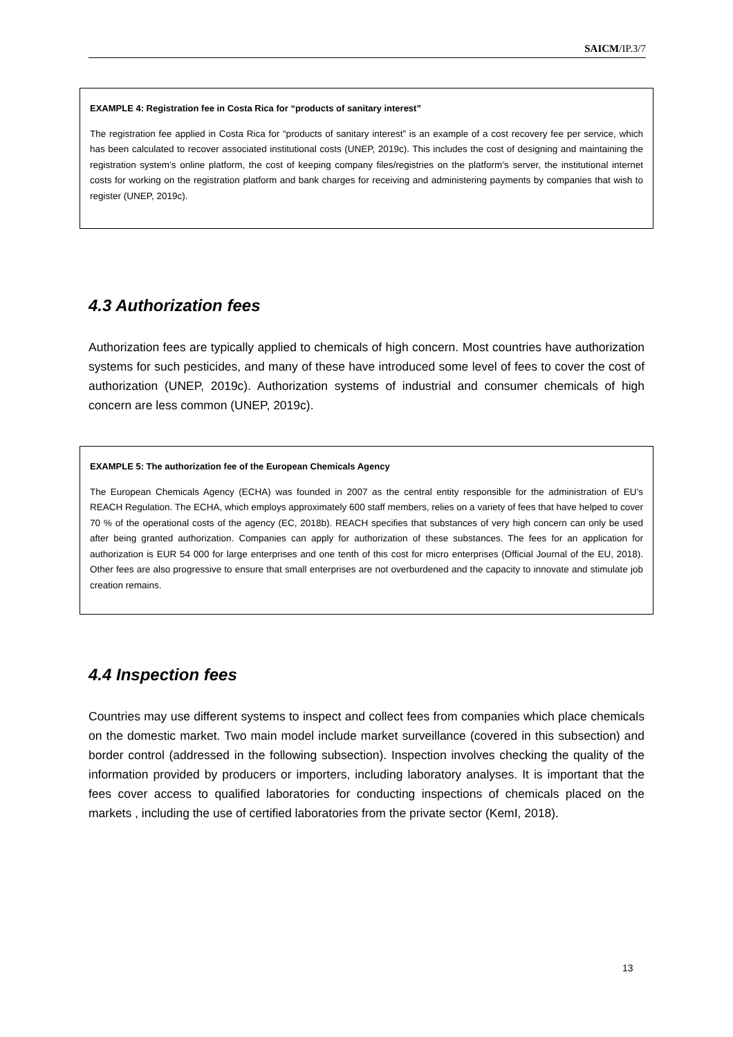SAICM/IP.3/7
EXAMPLE 4: Registration fee in Costa Rica for “products of sanitary interest”
The registration fee applied in Costa Rica for “products of sanitary interest” is an example of a cost recovery fee per service, which has been calculated to recover associated institutional costs (UNEP, 2019c). This includes the cost of designing and maintaining the registration system’s online platform, the cost of keeping company files/registries on the platform’s server, the institutional internet costs for working on the registration platform and bank charges for receiving and administering payments by companies that wish to register (UNEP, 2019c).
4.3 Authorization fees
Authorization fees are typically applied to chemicals of high concern. Most countries have authorization systems for such pesticides, and many of these have introduced some level of fees to cover the cost of authorization (UNEP, 2019c). Authorization systems of industrial and consumer chemicals of high concern are less common (UNEP, 2019c).
EXAMPLE 5: The authorization fee of the European Chemicals Agency
The European Chemicals Agency (ECHA) was founded in 2007 as the central entity responsible for the administration of EU’s REACH Regulation. The ECHA, which employs approximately 600 staff members, relies on a variety of fees that have helped to cover 70 % of the operational costs of the agency (EC, 2018b). REACH specifies that substances of very high concern can only be used after being granted authorization. Companies can apply for authorization of these substances. The fees for an application for authorization is EUR 54 000 for large enterprises and one tenth of this cost for micro enterprises (Official Journal of the EU, 2018). Other fees are also progressive to ensure that small enterprises are not overburdened and the capacity to innovate and stimulate job creation remains.
4.4 Inspection fees
Countries may use different systems to inspect and collect fees from companies which place chemicals on the domestic market. Two main model include market surveillance (covered in this subsection) and border control (addressed in the following subsection). Inspection involves checking the quality of the information provided by producers or importers, including laboratory analyses. It is important that the fees cover access to qualified laboratories for conducting inspections of chemicals placed on the markets , including the use of certified laboratories from the private sector (KemI, 2018).
13